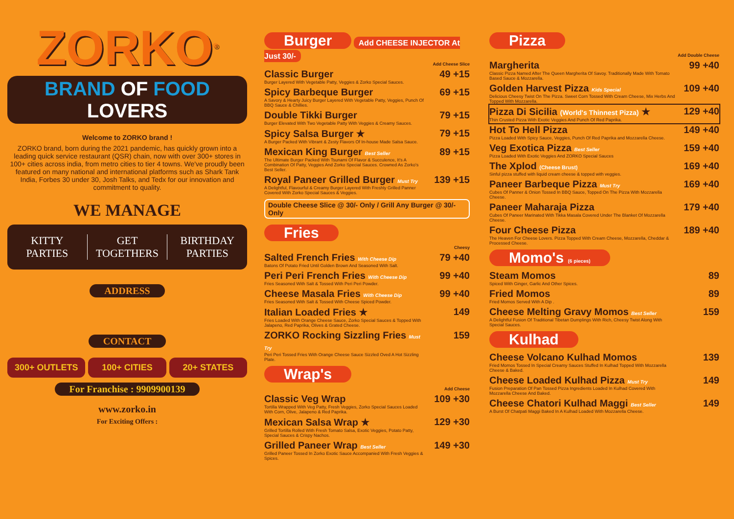ZORKO<sup>®</sup>
BRAND OF FOOD LOVERS
Welcome to ZORKO brand !
ZORKO brand, born during the 2021 pandemic, has quickly grown into a leading quick service restaurant (QSR) chain, now with over 300+ stores in 100+ cities across india, from metro cities to tier 4 towns. We've proudly been featured on many national and international platforms such as Shark Tank India, Forbes 30 under 30, Josh Talks, and Tedx for our innovation and commitment to quality.
WE MANAGE
KITTY
PARTIES
GET
TOGETHERS
BIRTHDAY
PARTIES
ADDRESS
CONTACT
300+ OUTLETS 100+ CITIES 20+ STATES
For Franchise : 9909900139
www.zorko.in
For Exciting Offers :
Burger
Add CHEESE INJECTOR At Just 30/-
| | Add Cheese Slice |
| Classic Burger Burger Layered With Vegetable Patty, Veggies & Zorko Special Sauces. | 49 +15 |
| Spicy Barbeque Burger A Savory & Hearty Juicy Burger Layered With Vegetable Patty, Veggies, Punch Of BBQ Sauce & Chillies. | 69 +15 |
| Double Tikki Burger Burger Elevated With Two Vegetable Patty With Veggies & Creamy Sauces. | 79 +15 |
| Spicy Salsa Burger ★ A Burger Packed With Vibrant & Zesty Flavors Of In-house Made Salsa Sauce. | 79 +15 |
| Mexican King Burger Best Seller The Ultimate Burger Packed With Tsunami Of Flavor & Succulence, It's A Combination Of Patty, Veggies And Zorko Special Sauces. Crowned As Zorko's Best Seller. | 89 +15 |
| Royal Paneer Grilled Burger Must Try A Delightful, Flavourful & Creamy Burger Layered With Freshly Grilled Panner Covered With Zorko Special Sauces & Veggies. | 139 +15 |
Double Cheese Slice @ 30/- Only / Grill Any Burger @ 30/- Only
Fries
| | Cheesy |
| Salted French Fries With Cheese Dip Batons Of Potato Fried Until Golden Brown And Seasoned With Salt. | 79 +40 |
| Peri Peri French Fries With Cheese Dip Fries Seasoned With Salt & Tossed With Peri Peri Powder. | 99 +40 |
| Cheese Masala Fries With Cheese Dip Fries Seasoned With Salt & Tossed With Cheese Spiced Powder. | 99 +40 |
| Italian Loaded Fries ★ Fries Loaded With Orange Cheese Sauce, Zorko Special Sauces & Topped With Jalapeno, Red Paprika, Olives & Grated Cheese. | 149 |
| ZORKO Rocking Sizzling Fries Must Try Peri Peri Tossed Fries With Orange Cheese Sauce Sizzled Oved A Hot Sizzling Plate. | 159 |
Wrap's
| | Add Cheese |
| Classic Veg Wrap Tortilla Wrapped With Veg Patty, Fresh Veggies, Zorko Special Sauces Loaded With Corn, Olive, Jalapeno & Red Paprika. | 109 +30 |
| Mexican Salsa Wrap ★ Grilled Tortilla Rolled With Fresh Tomato Salsa, Exotic Veggies, Potato Patty, Special Sauces & Crispy Nachos. | 129 +30 |
| Grilled Paneer Wrap Best Seller Grilled Paneer Tossed In Zorko Exotic Sauce Accompanied With Fresh Veggies & Spices. | 149 +30 |
Pizza
| | Add Double Cheese |
| Margherita Classic Pizza Named After The Queen Margherita Of Savoy. Traditionally Made With Tomato Based Sauce & Mozzarella. | 99 +40 |
| Golden Harvest Pizza Kids Special Delicious Cheesy Twist On The Pizza. Sweet Corn Tossed With Cream Cheese, Mix Herbs And Topped With Mozzarella. | 109 +40 |
| Pizza Di Sicilia (World's Thinnest Pizza) ★ Thin Crusted Pizza With Exotic Veggies And Punch Of Red Paprika. | 129 +40 |
| Hot To Hell Pizza Pizza Loaded With Spicy Sauce, Veggies, Punch Of Red Paprika and Mozzarella Cheese. | 149 +40 |
| Veg Exotica Pizza Best Seller Pizza Loaded With Exotic Veggies And ZORKO Special Sauces | 159 +40 |
| The Xplod (Cheese Brust) Sinful pizza stuffed with liquid cream cheese & topped with veggies. | 169 +40 |
| Paneer Barbeque Pizza Must Try Cubes Of Panner & Onion Tossed In BBQ Sauce, Topped On The Pizza With Mozzarella Cheese. | 169 +40 |
| Paneer Maharaja Pizza Cubes Of Paneer Marinated With Tikka Masala Covered Under The Blanket Of Mozzarella Cheese. | 179 +40 |
| Four Cheese Pizza The Heaven For Cheese Lovers. Pizza Topped With Cream Cheese, Mozzarella, Cheddar & Processed Cheese. | 189 +40 |
Momo's (6 pieces)
| Steam Momos Spiced With Ginger, Garlic And Other Spices. | 89 |
| Fried Momos Fried Momos Served With A Dip . | 89 |
| Cheese Melting Gravy Momos Best Seller A Delightful Fusion Of Traditional Tibetan Dumplings With Rich, Cheesy Twist Along With Special Sauces. | 159 |
Kulhad
| Cheese Volcano Kulhad Momos Fried Momos Tossed In Special Creamy Sauces Stuffed In Kulhad Topped With Mozzarella Cheese & Baked. | 139 |
| Cheese Loaded Kulhad Pizza Must Try Fusion Preparation Of Pan Tossed Pizza Ingredients Loaded In Kulhad Covered With Mozzarella Cheese And Baked. | 149 |
| Cheese Chatori Kulhad Maggi Best Seller A Burst Of Chatpati Maggi Baked In A Kulhad Loaded With Mozzarella Cheese. | 149 |